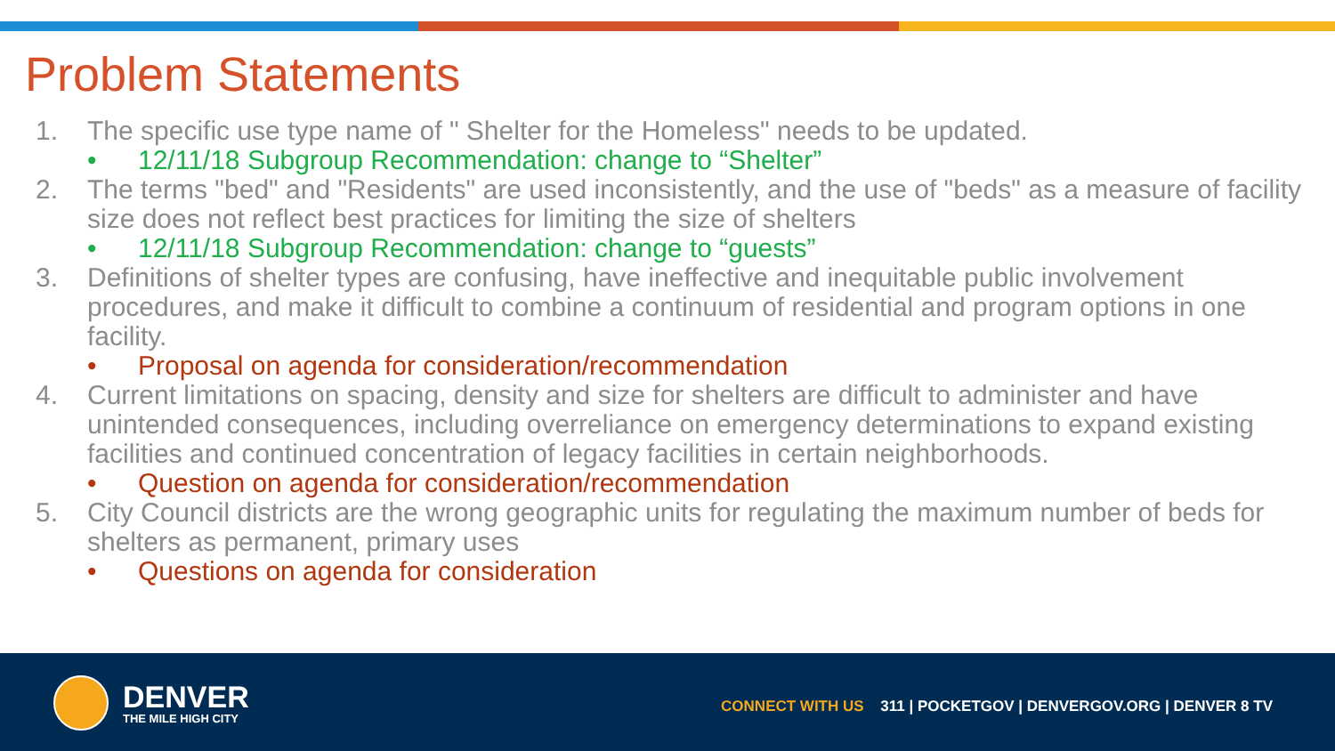Problem Statements
1. The specific use type name of " Shelter for the Homeless" needs to be updated.
• 12/11/18 Subgroup Recommendation: change to “Shelter”
2. The terms "bed" and "Residents" are used inconsistently, and the use of "beds" as a measure of facility size does not reflect best practices for limiting the size of shelters
• 12/11/18 Subgroup Recommendation: change to “guests”
3. Definitions of shelter types are confusing, have ineffective and inequitable public involvement procedures, and make it difficult to combine a continuum of residential and program options in one facility.
• Proposal on agenda for consideration/recommendation
4. Current limitations on spacing, density and size for shelters are difficult to administer and have unintended consequences, including overreliance on emergency determinations to expand existing facilities and continued concentration of legacy facilities in certain neighborhoods.
• Question on agenda for consideration/recommendation
5. City Council districts are the wrong geographic units for regulating the maximum number of beds for shelters as permanent, primary uses
• Questions on agenda for consideration
DENVER
THE MILE HIGH CITY
CONNECT WITH US 311 | POCKETGOV | DENVERGOV.ORG | DENVER 8 TV